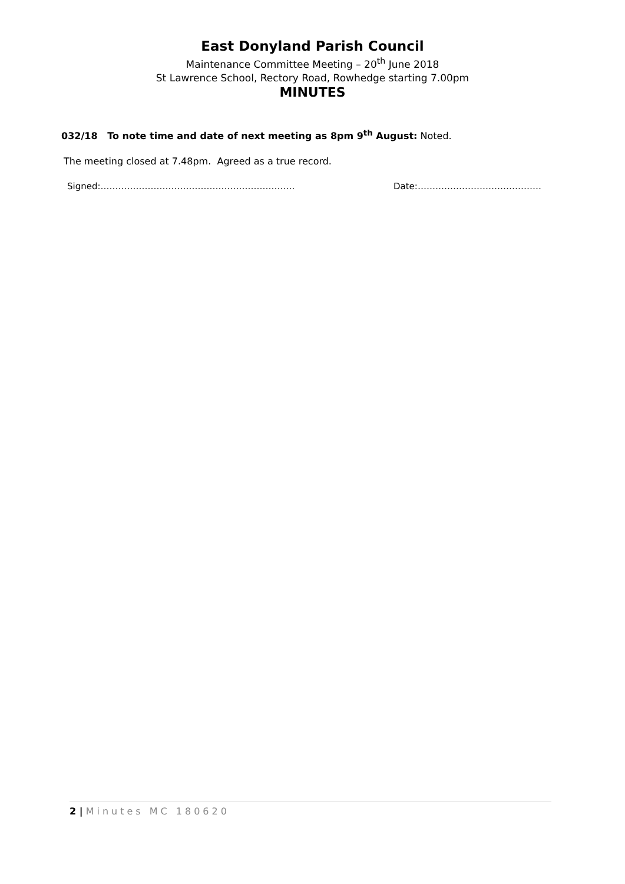East Donyland Parish Council
Maintenance Committee Meeting – 20<sup>th</sup> June 2018
St Lawrence School, Rectory Road, Rowhedge starting 7.00pm
MINUTES
032/18 To note time and date of next meeting as 8pm 9<sup>th</sup> August: Noted.
The meeting closed at 7.48pm. Agreed as a true record.
Signed:………………………………………………………… Date:……………………………………
2 | Minutes MC 180620